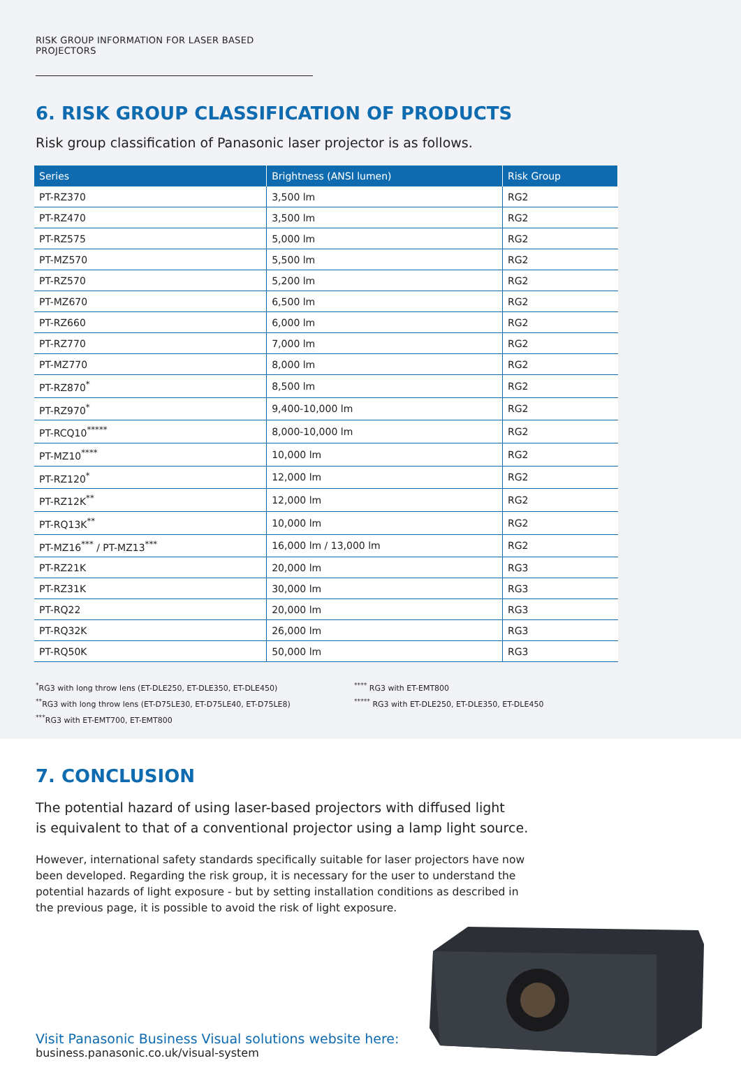RISK GROUP INFORMATION FOR LASER BASED PROJECTORS
6. RISK GROUP CLASSIFICATION OF PRODUCTS
Risk group classification of Panasonic laser projector is as follows.
| Series | Brightness (ANSI lumen) | Risk Group |
| --- | --- | --- |
| PT-RZ370 | 3,500 lm | RG2 |
| PT-RZ470 | 3,500 lm | RG2 |
| PT-RZ575 | 5,000 lm | RG2 |
| PT-MZ570 | 5,500 lm | RG2 |
| PT-RZ570 | 5,200 lm | RG2 |
| PT-MZ670 | 6,500 lm | RG2 |
| PT-RZ660 | 6,000 lm | RG2 |
| PT-RZ770 | 7,000 lm | RG2 |
| PT-MZ770 | 8,000 lm | RG2 |
| PT-RZ870<sup>*</sup> | 8,500 lm | RG2 |
| PT-RZ970<sup>*</sup> | 9,400-10,000 lm | RG2 |
| PT-RCQ10<sup>*****</sup> | 8,000-10,000 lm | RG2 |
| PT-MZ10<sup>****</sup> | 10,000 lm | RG2 |
| PT-RZ120<sup>*</sup> | 12,000 lm | RG2 |
| PT-RZ12K<sup>**</sup> | 12,000 lm | RG2 |
| PT-RQ13K<sup>**</sup> | 10,000 lm | RG2 |
| PT-MZ16<sup>***</sup> / PT-MZ13<sup>***</sup> | 16,000 lm / 13,000 lm | RG2 |
| PT-RZ21K | 20,000 lm | RG3 |
| PT-RZ31K | 30,000 lm | RG3 |
| PT-RQ22 | 20,000 lm | RG3 |
| PT-RQ32K | 26,000 lm | RG3 |
| PT-RQ50K | 50,000 lm | RG3 |
<sup>*</sup> RG3 with long throw lens (ET-DLE250, ET-DLE350, ET-DLE450)
<sup>**</sup> RG3 with long throw lens (ET-D75LE30, ET-D75LE40, ET-D75LE8)
<sup>***</sup> RG3 with ET-EMT700, ET-EMT800
<sup>****</sup> RG3 with ET-EMT800
<sup>*****</sup> RG3 with ET-DLE250, ET-DLE350, ET-DLE450
7. CONCLUSION
The potential hazard of using laser-based projectors with diffused light
is equivalent to that of a conventional projector using a lamp light source.
However, international safety standards specifically suitable for laser projectors have now been developed. Regarding the risk group, it is necessary for the user to understand the potential hazards of light exposure - but by setting installation conditions as described in the previous page, it is possible to avoid the risk of light exposure.
Visit Panasonic Business Visual solutions website here:
business.panasonic.co.uk/visual-system